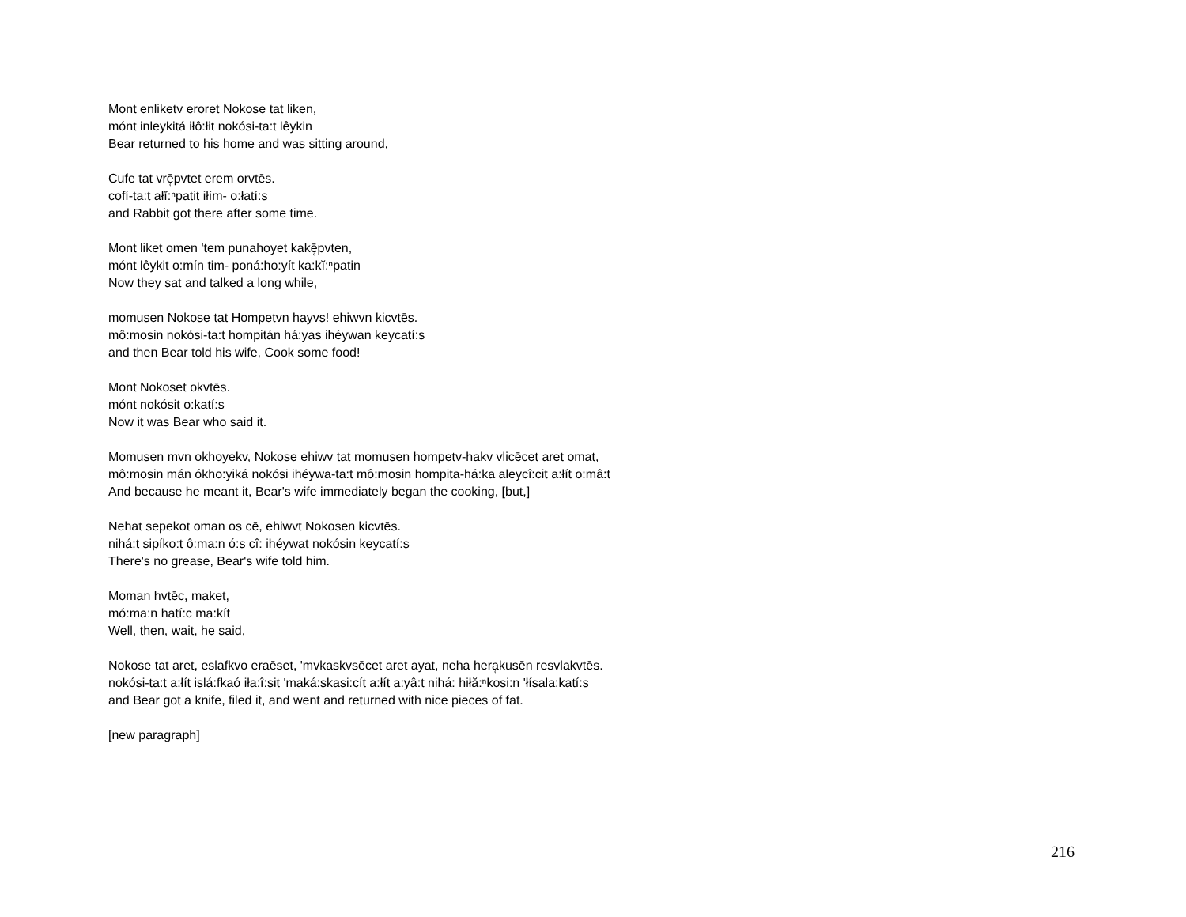Mont enliketv eroret Nokose tat liken,
mónt inleykitá iłô:łit nokósi-ta:t lêykin
Bear returned to his home and was sitting around,
Cufe tat vrē̜pvtet erem orvtēs.
cofí-ta:t ałĭ:ⁿpatit iłím- o:łatí:s
and Rabbit got there after some time.
Mont liket omen 'tem punahoyet kakē̜pvten,
mónt lêykit o:mín tim- poná:ho:yít ka:kĭ:ⁿpatin
Now they sat and talked a long while,
momusen Nokose tat Hompetvn hayvs! ehiwvn kicvtēs.
mô:mosin nokósi-ta:t hompitán há:yas ihéywan keycatí:s
and then Bear told his wife, Cook some food!
Mont Nokoset okvtēs.
mónt nokósit o:katí:s
Now it was Bear who said it.
Momusen mvn okhoyekv, Nokose ehiwv tat momusen hompetv-hakv vlicēcet aret omat,
mô:mosin mán ókho:yiká nokósi ihéywa-ta:t mô:mosin hompita-há:ka aleycî:cit a:łít o:mâ:t
And because he meant it, Bear's wife immediately began the cooking, [but,]
Nehat sepekot oman os cē, ehiwvt Nokosen kicvtēs.
nihá:t sipíko:t ô:ma:n ó:s cî: ihéywat nokósin keycatí:s
There's no grease, Bear's wife told him.
Moman hvtēc, maket,
mó:ma:n hatí:c ma:kít
Well, then, wait, he said,
Nokose tat aret, eslafkvo eraēset, 'mvkaskvsēcet aret ayat, neha hera̜kusēn resvlakvtēs.
nokósi-ta:t a:łít islá:fkaó iła:î:sit 'maká:skasi:cít a:łít a:yâ:t nihá: hiłă:ⁿkosi:n 'łísala:katí:s
and Bear got a knife, filed it, and went and returned with nice pieces of fat.
[new paragraph]
216